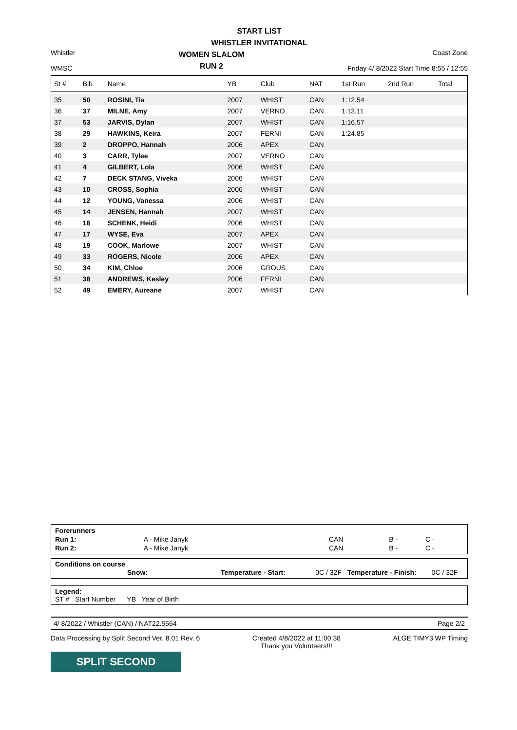START LIST
WHISTLER INVITATIONAL
Whistler
WMSC
WOMEN SLALOM
RUN 2
Coast Zone
Friday 4/ 8/2022 Start Time 8:55 / 12:55
| St # | Bib | Name | YB | Club | NAT | 1st Run | 2nd Run | Total |
| --- | --- | --- | --- | --- | --- | --- | --- | --- |
| 35 | 50 | ROSINI, Tia | 2007 | WHIST | CAN | 1:12.54 | | |
| 36 | 37 | MILNE, Amy | 2007 | VERNO | CAN | 1:13.11 | | |
| 37 | 53 | JARVIS, Dylan | 2007 | WHIST | CAN | 1:16.57 | | |
| 38 | 29 | HAWKINS, Keira | 2007 | FERNI | CAN | 1:24.85 | | |
| 39 | 2 | DROPPO, Hannah | 2006 | APEX | CAN | | | |
| 40 | 3 | CARR, Tylee | 2007 | VERNO | CAN | | | |
| 41 | 4 | GILBERT, Lola | 2006 | WHIST | CAN | | | |
| 42 | 7 | DECK STANG, Viveka | 2006 | WHIST | CAN | | | |
| 43 | 10 | CROSS, Sophia | 2006 | WHIST | CAN | | | |
| 44 | 12 | YOUNG, Vanessa | 2006 | WHIST | CAN | | | |
| 45 | 14 | JENSEN, Hannah | 2007 | WHIST | CAN | | | |
| 46 | 16 | SCHENK, Heidi | 2006 | WHIST | CAN | | | |
| 47 | 17 | WYSE, Eva | 2007 | APEX | CAN | | | |
| 48 | 19 | COOK, Marlowe | 2007 | WHIST | CAN | | | |
| 49 | 33 | ROGERS, Nicole | 2006 | APEX | CAN | | | |
| 50 | 34 | KIM, Chloe | 2006 | GROUS | CAN | | | |
| 51 | 38 | ANDREWS, Kesley | 2006 | FERNI | CAN | | | |
| 52 | 49 | EMERY, Aureane | 2007 | WHIST | CAN | | | |
| Forerunners | | | | |
| Run 1: | A - Mike Janyk | CAN | B - | C - |
| Run 2: | A - Mike Janyk | CAN | B - | C - |
Conditions on course
| Snow: | Temperature - Start: | 0C / 32F | Temperature - Finish: | 0C / 32F |
Legend:
ST # Start Number YB Year of Birth
4/ 8/2022 / Whistler (CAN) / NAT22.5564 Page 2/2
Data Processing by Split Second Ver. 8.01 Rev. 6 Created 4/8/2022 at 11:00:38
Thank you Volunteers!!! ALGE TIMY3 WP Timing
SPLIT SECOND